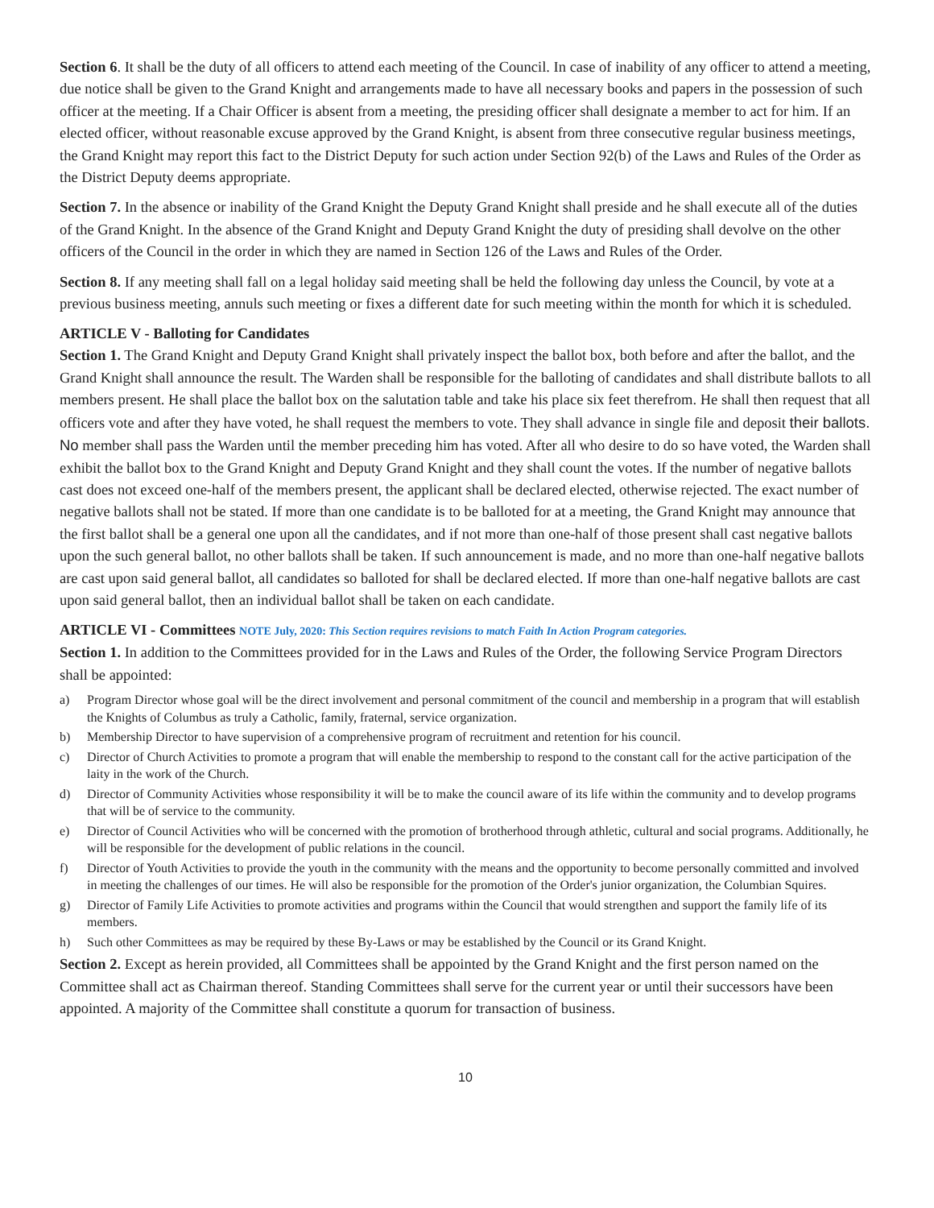Section 6. It shall be the duty of all officers to attend each meeting of the Council. In case of inability of any officer to attend a meeting, due notice shall be given to the Grand Knight and arrangements made to have all necessary books and papers in the possession of such officer at the meeting. If a Chair Officer is absent from a meeting, the presiding officer shall designate a member to act for him. If an elected officer, without reasonable excuse approved by the Grand Knight, is absent from three consecutive regular business meetings, the Grand Knight may report this fact to the District Deputy for such action under Section 92(b) of the Laws and Rules of the Order as the District Deputy deems appropriate.
Section 7. In the absence or inability of the Grand Knight the Deputy Grand Knight shall preside and he shall execute all of the duties of the Grand Knight. In the absence of the Grand Knight and Deputy Grand Knight the duty of presiding shall devolve on the other officers of the Council in the order in which they are named in Section 126 of the Laws and Rules of the Order.
Section 8. If any meeting shall fall on a legal holiday said meeting shall be held the following day unless the Council, by vote at a previous business meeting, annuls such meeting or fixes a different date for such meeting within the month for which it is scheduled.
ARTICLE V - Balloting for Candidates
Section 1. The Grand Knight and Deputy Grand Knight shall privately inspect the ballot box, both before and after the ballot, and the Grand Knight shall announce the result. The Warden shall be responsible for the balloting of candidates and shall distribute ballots to all members present. He shall place the ballot box on the salutation table and take his place six feet therefrom. He shall then request that all officers vote and after they have voted, he shall request the members to vote. They shall advance in single file and deposit their ballots. No member shall pass the Warden until the member preceding him has voted. After all who desire to do so have voted, the Warden shall exhibit the ballot box to the Grand Knight and Deputy Grand Knight and they shall count the votes. If the number of negative ballots cast does not exceed one-half of the members present, the applicant shall be declared elected, otherwise rejected. The exact number of negative ballots shall not be stated. If more than one candidate is to be balloted for at a meeting, the Grand Knight may announce that the first ballot shall be a general one upon all the candidates, and if not more than one-half of those present shall cast negative ballots upon the such general ballot, no other ballots shall be taken. If such announcement is made, and no more than one-half negative ballots are cast upon said general ballot, all candidates so balloted for shall be declared elected. If more than one-half negative ballots are cast upon said general ballot, then an individual ballot shall be taken on each candidate.
ARTICLE VI - Committees NOTE July, 2020: This Section requires revisions to match Faith In Action Program categories.
Section 1. In addition to the Committees provided for in the Laws and Rules of the Order, the following Service Program Directors shall be appointed:
a) Program Director whose goal will be the direct involvement and personal commitment of the council and membership in a program that will establish the Knights of Columbus as truly a Catholic, family, fraternal, service organization.
b) Membership Director to have supervision of a comprehensive program of recruitment and retention for his council.
c) Director of Church Activities to promote a program that will enable the membership to respond to the constant call for the active participation of the laity in the work of the Church.
d) Director of Community Activities whose responsibility it will be to make the council aware of its life within the community and to develop programs that will be of service to the community.
e) Director of Council Activities who will be concerned with the promotion of brotherhood through athletic, cultural and social programs. Additionally, he will be responsible for the development of public relations in the council.
f) Director of Youth Activities to provide the youth in the community with the means and the opportunity to become personally committed and involved in meeting the challenges of our times. He will also be responsible for the promotion of the Order's junior organization, the Columbian Squires.
g) Director of Family Life Activities to promote activities and programs within the Council that would strengthen and support the family life of its members.
h) Such other Committees as may be required by these By-Laws or may be established by the Council or its Grand Knight.
Section 2. Except as herein provided, all Committees shall be appointed by the Grand Knight and the first person named on the Committee shall act as Chairman thereof. Standing Committees shall serve for the current year or until their successors have been appointed. A majority of the Committee shall constitute a quorum for transaction of business.
10